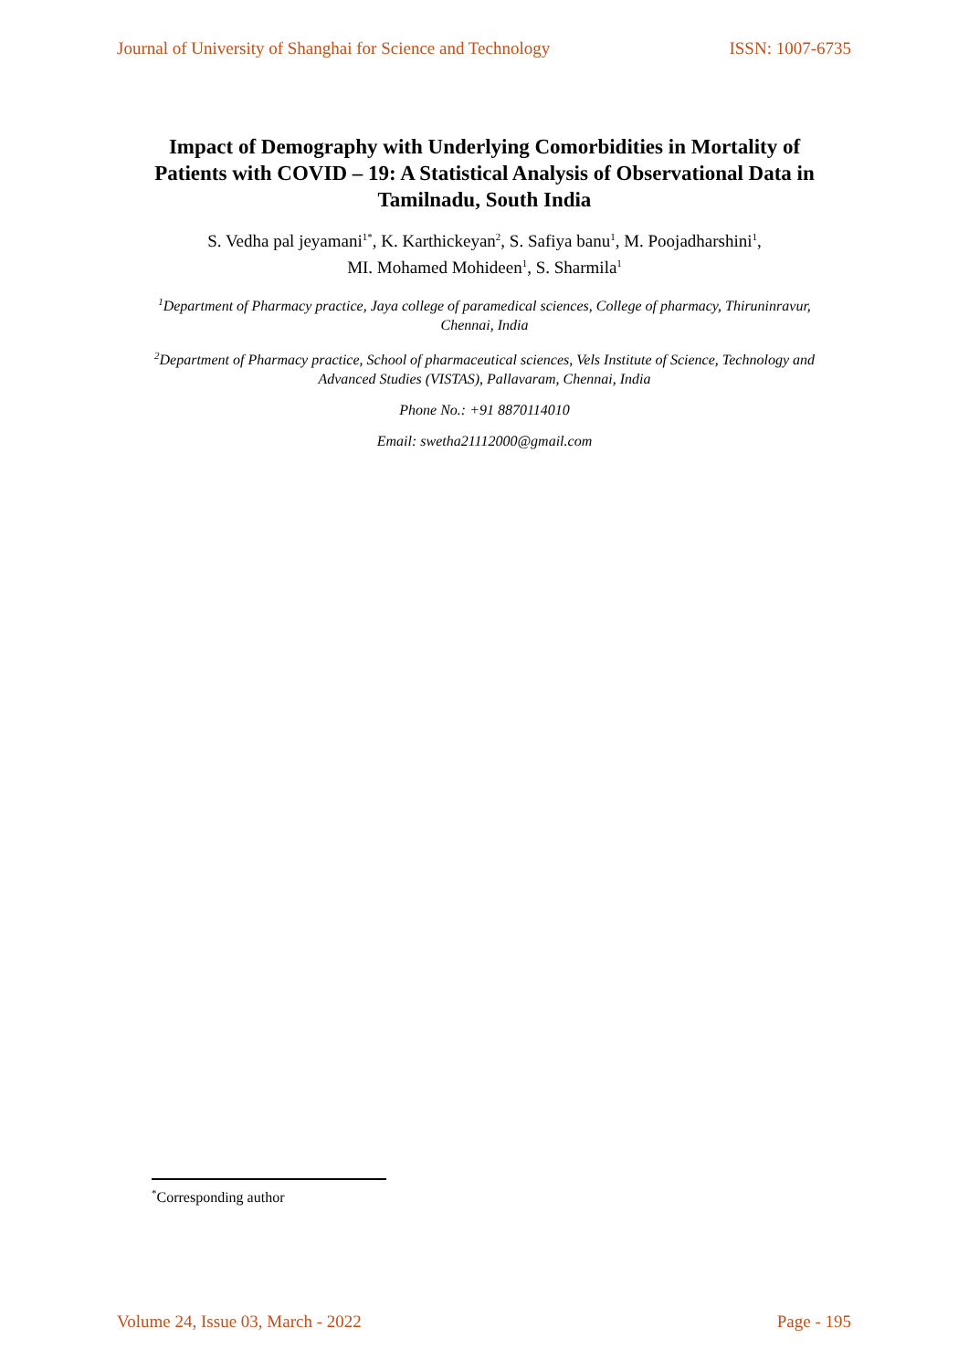Journal of University of Shanghai for Science and Technology ISSN: 1007-6735
Impact of Demography with Underlying Comorbidities in Mortality of Patients with COVID – 19: A Statistical Analysis of Observational Data in Tamilnadu, South India
S. Vedha pal jeyamani<sup>1*</sup>, K. Karthickeyan<sup>2</sup>, S. Safiya banu<sup>1</sup>, M. Poojadharshini<sup>1</sup>,
MI. Mohamed Mohideen<sup>1</sup>, S. Sharmila<sup>1</sup>
<sup>1</sup> Department of Pharmacy practice, Jaya college of paramedical sciences, College of pharmacy, Thiruninravur, Chennai, India
<sup>2</sup> Department of Pharmacy practice, School of pharmaceutical sciences, Vels Institute of Science, Technology and Advanced Studies (VISTAS), Pallavaram, Chennai, India
Phone No.: +91 8870114010
Email: swetha21112000@gmail.com
<sup>*</sup> Corresponding author
Volume 24, Issue 03, March - 2022 Page - 195